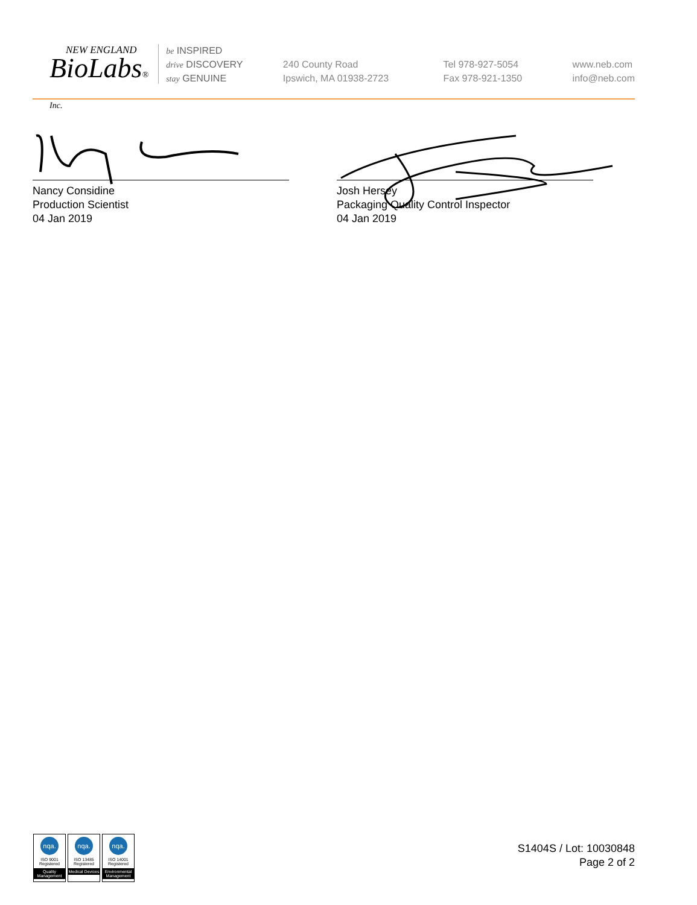NEW ENGLAND
BioLabs® Inc.
be INSPIRED
drive DISCOVERY
stay GENUINE
240 County Road
Ipswich, MA 01938-2723
Tel 978-927-5054
Fax 978-921-1350
www.neb.com
info@neb.com
Nancy Considine
Production Scientist
04 Jan 2019
Josh Hersey
Packaging Quality Control Inspector
04 Jan 2019
nqa.
ISO 9001
Registered
Quality Management
nqa.
ISO 13485
Registered
Medical Devices
nqa.
ISO 14001
Registered
Environmental Management
S1404S / Lot: 10030848
Page 2 of 2